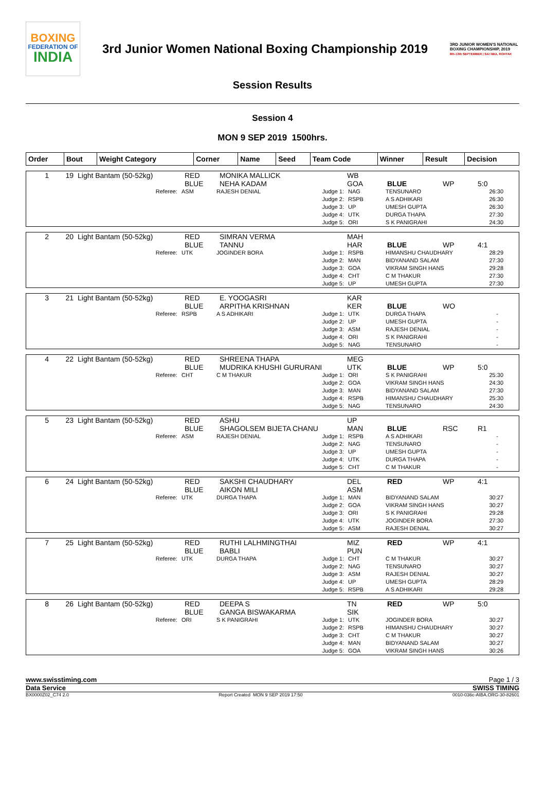BOXING
FEDERATION OF
INDIA
3rd Junior Women National Boxing Championship 2019
3RD JUNIOR WOMEN'S NATIONAL BOXING CHAMPIONSHIP, 2019
8th-13th SEPTEMBER | SAI NBA, ROHTAK
Session Results
Session 4
MON 9 SEP 2019 1500hrs.
| Order | Bout | Weight Category | Corner | Name | Seed | Team Code | Winner | Result | Decision |
| --- | --- | --- | --- | --- | --- | --- | --- | --- | --- |
| 1 | 19 | Light Bantam (50-52kg) | RED BLUE | MONIKA MALLICK NEHA KADAM | WB GOA | BLUE | WP | 5:0 |
| Referee: | ASM | RAJESH DENIAL | Judge 1: Judge 2: Judge 3: Judge 4: Judge 5: | NAG RSPB UP UTK ORI | TENSUNARO A S ADHIKARI UMESH GUPTA DURGA THAPA S K PANIGRAHI | 26:30 26:30 26:30 27:30 24:30 |
| 2 | 20 | Light Bantam (50-52kg) | RED BLUE | SIMRAN VERMA TANNU | MAH HAR | BLUE | WP | 4:1 |
| Referee: | UTK | JOGINDER BORA | Judge 1: Judge 2: Judge 3: Judge 4: Judge 5: | RSPB MAN GOA CHT UP | HIMANSHU CHAUDHARY BIDYANAND SALAM VIKRAM SINGH HANS C M THAKUR UMESH GUPTA | 28:29 27:30 29:28 27:30 27:30 |
| 3 | 21 | Light Bantam (50-52kg) | RED BLUE | E. YOOGASRI ARPITHA KRISHNAN | KAR KER | BLUE | WO | |
| Referee: | RSPB | A S ADHIKARI | Judge 1: Judge 2: Judge 3: Judge 4: Judge 5: | UTK UP ASM ORI NAG | DURGA THAPA UMESH GUPTA RAJESH DENIAL S K PANIGRAHI TENSUNARO | - - - - - |
| 4 | 22 | Light Bantam (50-52kg) | RED BLUE | SHREENA THAPA MUDRIKA KHUSHI GURURANI | MEG UTK | BLUE | WP | 5:0 |
| Referee: | CHT | C M THAKUR | Judge 1: Judge 2: Judge 3: Judge 4: Judge 5: | ORI GOA MAN RSPB NAG | S K PANIGRAHI VIKRAM SINGH HANS BIDYANAND SALAM HIMANSHU CHAUDHARY TENSUNARO | 25:30 24:30 27:30 25:30 24:30 |
| 5 | 23 | Light Bantam (50-52kg) | RED BLUE | ASHU SHAGOLSEM BIJETA CHANU | UP MAN | BLUE | RSC | R1 |
| Referee: | ASM | RAJESH DENIAL | Judge 1: Judge 2: Judge 3: Judge 4: Judge 5: | RSPB NAG UP UTK CHT | A S ADHIKARI TENSUNARO UMESH GUPTA DURGA THAPA C M THAKUR | - - - - - |
| 6 | 24 | Light Bantam (50-52kg) | RED BLUE | SAKSHI CHAUDHARY AIKON MILI | DEL ASM | RED | WP | 4:1 |
| Referee: | UTK | DURGA THAPA | Judge 1: Judge 2: Judge 3: Judge 4: Judge 5: | MAN GOA ORI UTK ASM | BIDYANAND SALAM VIKRAM SINGH HANS S K PANIGRAHI JOGINDER BORA RAJESH DENIAL | 30:27 30:27 29:28 27:30 30:27 |
| 7 | 25 | Light Bantam (50-52kg) | RED BLUE | RUTHI LALHMINGTHAI BABLI | MIZ PUN | RED | WP | 4:1 |
| Referee: | UTK | DURGA THAPA | Judge 1: Judge 2: Judge 3: Judge 4: Judge 5: | CHT NAG ASM UP RSPB | C M THAKUR TENSUNARO RAJESH DENIAL UMESH GUPTA A S ADHIKARI | 30:27 30:27 30:27 28:29 29:28 |
| 8 | 26 | Light Bantam (50-52kg) | RED BLUE | DEEPA S GANGA BISWAKARMA | TN SIK | RED | WP | 5:0 |
| Referee: | ORI | S K PANIGRAHI | Judge 1: Judge 2: Judge 3: Judge 4: Judge 5: | UTK RSPB CHT MAN GOA | JOGINDER BORA HIMANSHU CHAUDHARY C M THAKUR BIDYANAND SALAM VIKRAM SINGH HANS | 30:27 30:27 30:27 30:27 30:26 |
www.swisstiming.com Page 1 / 3
Data Service SWISS TIMING
BX0000Z02_C74 2.0 Report Created MON 9 SEP 2019 17:50 0010-036c-AIBA.ORG-30-82601